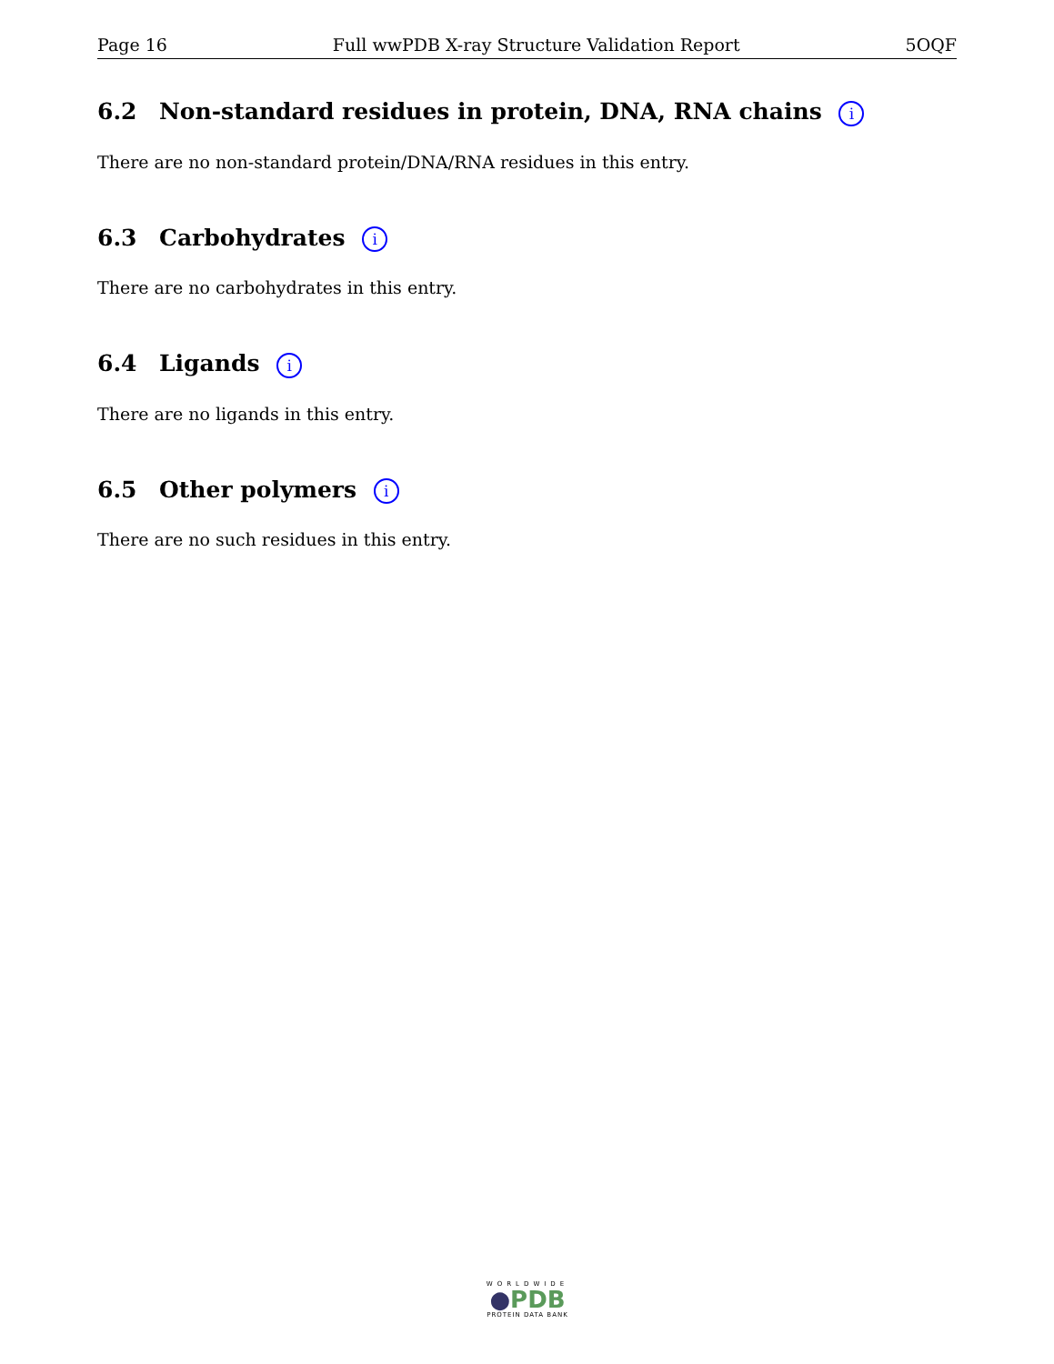Page 16 Full wwPDB X-ray Structure Validation Report 5OQF
6.2 Non-standard residues in protein, DNA, RNA chains i
There are no non-standard protein/DNA/RNA residues in this entry.
6.3 Carbohydrates i
There are no carbohydrates in this entry.
6.4 Ligands i
There are no ligands in this entry.
6.5 Other polymers i
There are no such residues in this entry.
WORLDWIDE
●PDB
PROTEIN DATA BANK